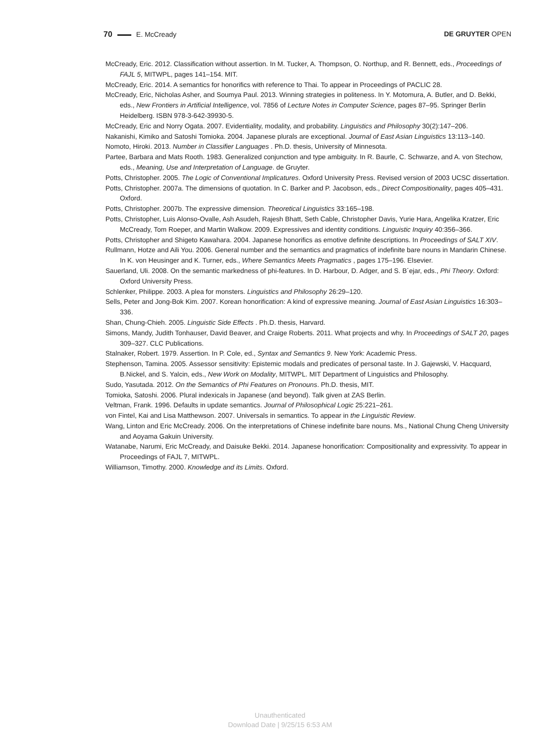70 E. McCready DE GRUYTER OPEN
McCready, Eric. 2012. Classification without assertion. In M. Tucker, A. Thompson, O. Northup, and R. Bennett, eds., Proceedings of FAJL 5, MITWPL, pages 141–154. MIT.
McCready, Eric. 2014. A semantics for honorifics with reference to Thai. To appear in Proceedings of PACLIC 28.
McCready, Eric, Nicholas Asher, and Soumya Paul. 2013. Winning strategies in politeness. In Y. Motomura, A. Butler, and D. Bekki, eds., New Frontiers in Artificial Intelligence, vol. 7856 of Lecture Notes in Computer Science, pages 87–95. Springer Berlin Heidelberg. ISBN 978-3-642-39930-5.
McCready, Eric and Norry Ogata. 2007. Evidentiality, modality, and probability. Linguistics and Philosophy 30(2):147–206.
Nakanishi, Kimiko and Satoshi Tomioka. 2004. Japanese plurals are exceptional. Journal of East Asian Linguistics 13:113–140.
Nomoto, Hiroki. 2013. Number in Classifier Languages . Ph.D. thesis, University of Minnesota.
Partee, Barbara and Mats Rooth. 1983. Generalized conjunction and type ambiguity. In R. Baurle, C. Schwarze, and A. von Stechow, eds., Meaning, Use and Interpretation of Language. de Gruyter.
Potts, Christopher. 2005. The Logic of Conventional Implicatures. Oxford University Press. Revised version of 2003 UCSC dissertation.
Potts, Christopher. 2007a. The dimensions of quotation. In C. Barker and P. Jacobson, eds., Direct Compositionality, pages 405–431. Oxford.
Potts, Christopher. 2007b. The expressive dimension. Theoretical Linguistics 33:165–198.
Potts, Christopher, Luis Alonso-Ovalle, Ash Asudeh, Rajesh Bhatt, Seth Cable, Christopher Davis, Yurie Hara, Angelika Kratzer, Eric McCready, Tom Roeper, and Martin Walkow. 2009. Expressives and identity conditions. Linguistic Inquiry 40:356–366.
Potts, Christopher and Shigeto Kawahara. 2004. Japanese honorifics as emotive definite descriptions. In Proceedings of SALT XIV.
Rullmann, Hotze and Aili You. 2006. General number and the semantics and pragmatics of indefinite bare nouns in Mandarin Chinese. In K. von Heusinger and K. Turner, eds., Where Semantics Meets Pragmatics , pages 175–196. Elsevier.
Sauerland, Uli. 2008. On the semantic markedness of phi-features. In D. Harbour, D. Adger, and S. B´ejar, eds., Phi Theory. Oxford: Oxford University Press.
Schlenker, Philippe. 2003. A plea for monsters. Linguistics and Philosophy 26:29–120.
Sells, Peter and Jong-Bok Kim. 2007. Korean honorification: A kind of expressive meaning. Journal of East Asian Linguistics 16:303–336.
Shan, Chung-Chieh. 2005. Linguistic Side Effects . Ph.D. thesis, Harvard.
Simons, Mandy, Judith Tonhauser, David Beaver, and Craige Roberts. 2011. What projects and why. In Proceedings of SALT 20, pages 309–327. CLC Publications.
Stalnaker, Robert. 1979. Assertion. In P. Cole, ed., Syntax and Semantics 9. New York: Academic Press.
Stephenson, Tamina. 2005. Assessor sensitivity: Epistemic modals and predicates of personal taste. In J. Gajewski, V. Hacquard, B.Nickel, and S. Yalcin, eds., New Work on Modality, MITWPL. MIT Department of Linguistics and Philosophy.
Sudo, Yasutada. 2012. On the Semantics of Phi Features on Pronouns. Ph.D. thesis, MIT.
Tomioka, Satoshi. 2006. Plural indexicals in Japanese (and beyond). Talk given at ZAS Berlin.
Veltman, Frank. 1996. Defaults in update semantics. Journal of Philosophical Logic 25:221–261.
von Fintel, Kai and Lisa Matthewson. 2007. Universals in semantics. To appear in the Linguistic Review.
Wang, Linton and Eric McCready. 2006. On the interpretations of Chinese indefinite bare nouns. Ms., National Chung Cheng University and Aoyama Gakuin University.
Watanabe, Narumi, Eric McCready, and Daisuke Bekki. 2014. Japanese honorification: Compositionality and expressivity. To appear in Proceedings of FAJL 7, MITWPL.
Williamson, Timothy. 2000. Knowledge and its Limits. Oxford.
Unauthenticated
Download Date | 9/25/15 6:53 AM